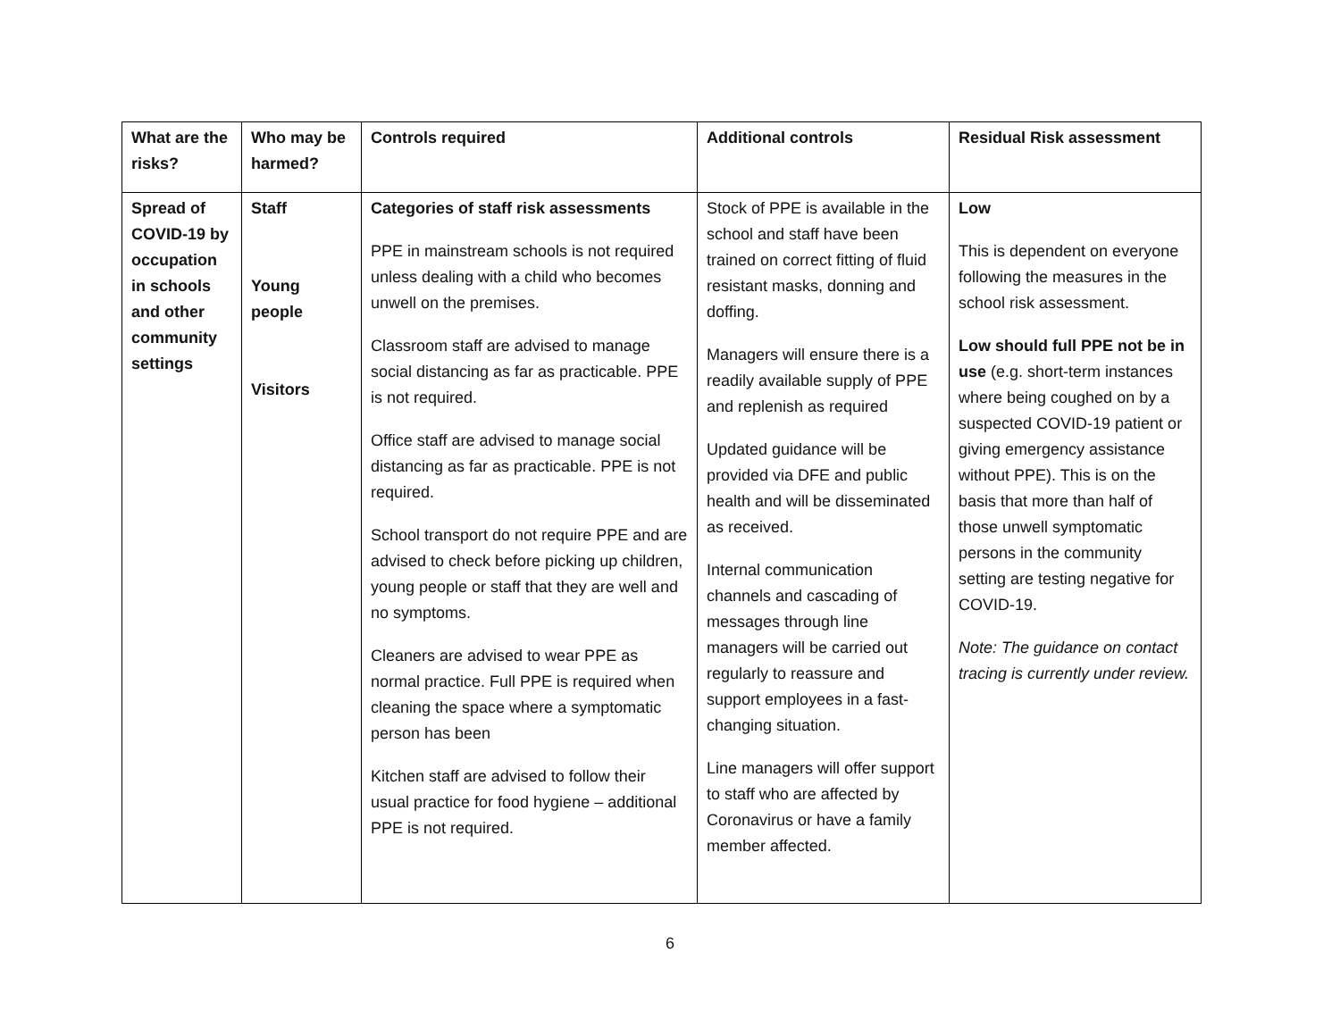| What are the risks? | Who may be harmed? | Controls required | Additional controls | Residual Risk assessment |
| --- | --- | --- | --- | --- |
| Spread of COVID-19 by occupation in schools and other community settings | Staff Young people Visitors | Categories of staff risk assessments PPE in mainstream schools is not required unless dealing with a child who becomes unwell on the premises. Classroom staff are advised to manage social distancing as far as practicable. PPE is not required. Office staff are advised to manage social distancing as far as practicable. PPE is not required. School transport do not require PPE and are advised to check before picking up children, young people or staff that they are well and no symptoms. Cleaners are advised to wear PPE as normal practice. Full PPE is required when cleaning the space where a symptomatic person has been Kitchen staff are advised to follow their usual practice for food hygiene – additional PPE is not required. | Stock of PPE is available in the school and staff have been trained on correct fitting of fluid resistant masks, donning and doffing. Managers will ensure there is a readily available supply of PPE and replenish as required Updated guidance will be provided via DFE and public health and will be disseminated as received. Internal communication channels and cascading of messages through line managers will be carried out regularly to reassure and support employees in a fast-changing situation. Line managers will offer support to staff who are affected by Coronavirus or have a family member affected. | Low This is dependent on everyone following the measures in the school risk assessment. Low should full PPE not be in use (e.g. short-term instances where being coughed on by a suspected COVID-19 patient or giving emergency assistance without PPE). This is on the basis that more than half of those unwell symptomatic persons in the community setting are testing negative for COVID-19. Note: The guidance on contact tracing is currently under review. |
6